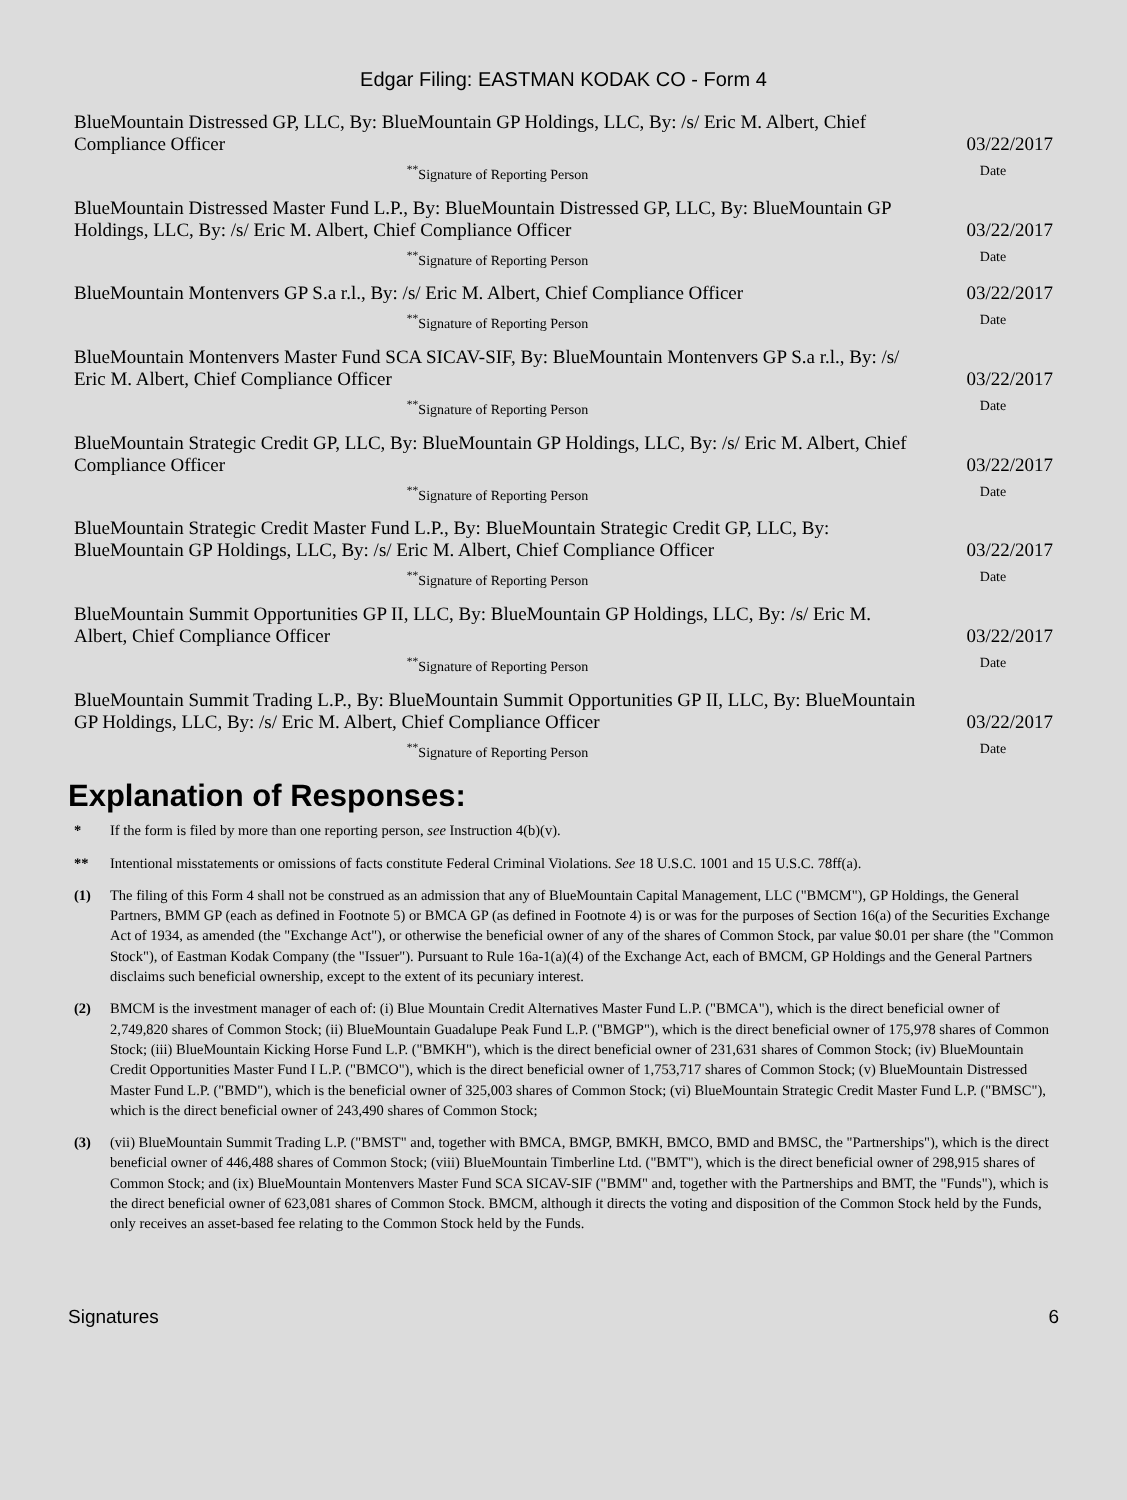Edgar Filing: EASTMAN KODAK CO - Form 4
| BlueMountain Distressed GP, LLC, By: BlueMountain GP Holdings, LLC, By: /s/ Eric M. Albert, Chief Compliance Officer | 03/22/2017 |
| <sup>**</sup> Signature of Reporting Person | Date |
| BlueMountain Distressed Master Fund L.P., By: BlueMountain Distressed GP, LLC, By: BlueMountain GP Holdings, LLC, By: /s/ Eric M. Albert, Chief Compliance Officer | 03/22/2017 |
| <sup>**</sup> Signature of Reporting Person | Date |
| BlueMountain Montenvers GP S.a r.l., By: /s/ Eric M. Albert, Chief Compliance Officer | 03/22/2017 |
| <sup>**</sup> Signature of Reporting Person | Date |
| BlueMountain Montenvers Master Fund SCA SICAV-SIF, By: BlueMountain Montenvers GP S.a r.l., By: /s/ Eric M. Albert, Chief Compliance Officer | 03/22/2017 |
| <sup>**</sup> Signature of Reporting Person | Date |
| BlueMountain Strategic Credit GP, LLC, By: BlueMountain GP Holdings, LLC, By: /s/ Eric M. Albert, Chief Compliance Officer | 03/22/2017 |
| <sup>**</sup> Signature of Reporting Person | Date |
| BlueMountain Strategic Credit Master Fund L.P., By: BlueMountain Strategic Credit GP, LLC, By: BlueMountain GP Holdings, LLC, By: /s/ Eric M. Albert, Chief Compliance Officer | 03/22/2017 |
| <sup>**</sup> Signature of Reporting Person | Date |
| BlueMountain Summit Opportunities GP II, LLC, By: BlueMountain GP Holdings, LLC, By: /s/ Eric M. Albert, Chief Compliance Officer | 03/22/2017 |
| <sup>**</sup> Signature of Reporting Person | Date |
| BlueMountain Summit Trading L.P., By: BlueMountain Summit Opportunities GP II, LLC, By: BlueMountain GP Holdings, LLC, By: /s/ Eric M. Albert, Chief Compliance Officer | 03/22/2017 |
| <sup>**</sup> Signature of Reporting Person | Date |
Explanation of Responses:
| * | If the form is filed by more than one reporting person, see Instruction 4(b)(v). |
| ** | Intentional misstatements or omissions of facts constitute Federal Criminal Violations. See 18 U.S.C. 1001 and 15 U.S.C. 78ff(a). |
| (1) | The filing of this Form 4 shall not be construed as an admission that any of BlueMountain Capital Management, LLC ("BMCM"), GP Holdings, the General Partners, BMM GP (each as defined in Footnote 5) or BMCA GP (as defined in Footnote 4) is or was for the purposes of Section 16(a) of the Securities Exchange Act of 1934, as amended (the "Exchange Act"), or otherwise the beneficial owner of any of the shares of Common Stock, par value $0.01 per share (the "Common Stock"), of Eastman Kodak Company (the "Issuer"). Pursuant to Rule 16a-1(a)(4) of the Exchange Act, each of BMCM, GP Holdings and the General Partners disclaims such beneficial ownership, except to the extent of its pecuniary interest. |
| (2) | BMCM is the investment manager of each of: (i) Blue Mountain Credit Alternatives Master Fund L.P. ("BMCA"), which is the direct beneficial owner of 2,749,820 shares of Common Stock; (ii) BlueMountain Guadalupe Peak Fund L.P. ("BMGP"), which is the direct beneficial owner of 175,978 shares of Common Stock; (iii) BlueMountain Kicking Horse Fund L.P. ("BMKH"), which is the direct beneficial owner of 231,631 shares of Common Stock; (iv) BlueMountain Credit Opportunities Master Fund I L.P. ("BMCO"), which is the direct beneficial owner of 1,753,717 shares of Common Stock; (v) BlueMountain Distressed Master Fund L.P. ("BMD"), which is the beneficial owner of 325,003 shares of Common Stock; (vi) BlueMountain Strategic Credit Master Fund L.P. ("BMSC"), which is the direct beneficial owner of 243,490 shares of Common Stock; |
| (3) | (vii) BlueMountain Summit Trading L.P. ("BMST" and, together with BMCA, BMGP, BMKH, BMCO, BMD and BMSC, the "Partnerships"), which is the direct beneficial owner of 446,488 shares of Common Stock; (viii) BlueMountain Timberline Ltd. ("BMT"), which is the direct beneficial owner of 298,915 shares of Common Stock; and (ix) BlueMountain Montenvers Master Fund SCA SICAV-SIF ("BMM" and, together with the Partnerships and BMT, the "Funds"), which is the direct beneficial owner of 623,081 shares of Common Stock. BMCM, although it directs the voting and disposition of the Common Stock held by the Funds, only receives an asset-based fee relating to the Common Stock held by the Funds. |
Signatures 6